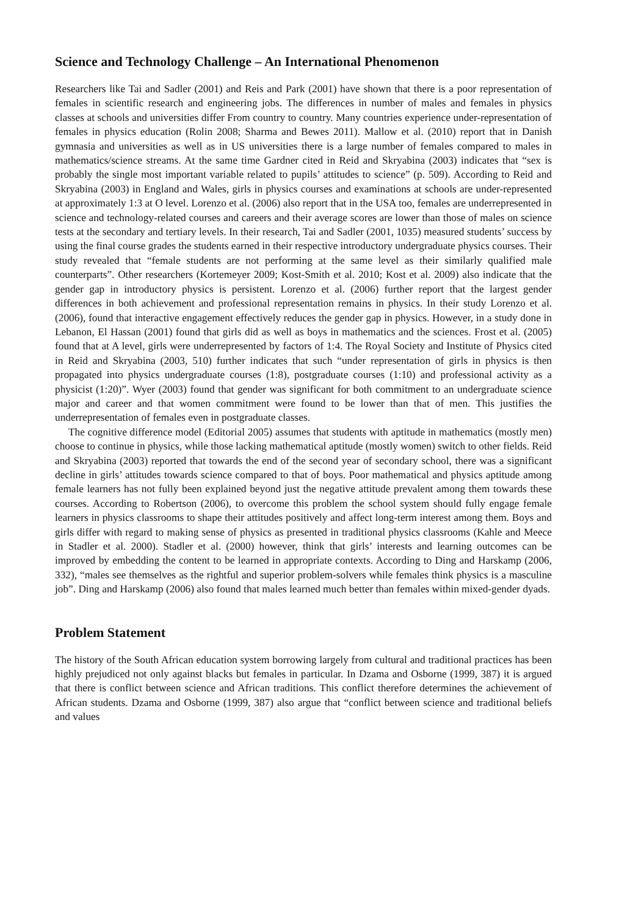Science and Technology Challenge – An International Phenomenon
Researchers like Tai and Sadler (2001) and Reis and Park (2001) have shown that there is a poor representation of females in scientific research and engineering jobs. The differences in number of males and females in physics classes at schools and universities differ From country to country. Many countries experience under-representation of females in physics education (Rolin 2008; Sharma and Bewes 2011). Mallow et al. (2010) report that in Danish gymnasia and universities as well as in US universities there is a large number of females compared to males in mathematics/science streams. At the same time Gardner cited in Reid and Skryabina (2003) indicates that “sex is probably the single most important variable related to pupils’ attitudes to science” (p. 509). According to Reid and Skryabina (2003) in England and Wales, girls in physics courses and examinations at schools are under-represented at approximately 1:3 at O level. Lorenzo et al. (2006) also report that in the USA too, females are underrepresented in science and technology-related courses and careers and their average scores are lower than those of males on science tests at the secondary and tertiary levels. In their research, Tai and Sadler (2001, 1035) measured students’ success by using the final course grades the students earned in their respective introductory undergraduate physics courses. Their study revealed that “female students are not performing at the same level as their similarly qualified male counterparts”. Other researchers (Kortemeyer 2009; Kost-Smith et al. 2010; Kost et al. 2009) also indicate that the gender gap in introductory physics is persistent. Lorenzo et al. (2006) further report that the largest gender differences in both achievement and professional representation remains in physics. In their study Lorenzo et al. (2006), found that interactive engagement effectively reduces the gender gap in physics. However, in a study done in Lebanon, El Hassan (2001) found that girls did as well as boys in mathematics and the sciences. Frost et al. (2005) found that at A level, girls were underrepresented by factors of 1:4. The Royal Society and Institute of Physics cited in Reid and Skryabina (2003, 510) further indicates that such “under representation of girls in physics is then propagated into physics undergraduate courses (1:8), postgraduate courses (1:10) and professional activity as a physicist (1:20)”. Wyer (2003) found that gender was significant for both commitment to an undergraduate science major and career and that women commitment were found to be lower than that of men. This justifies the underrepresentation of females even in postgraduate classes.
The cognitive difference model (Editorial 2005) assumes that students with aptitude in mathematics (mostly men) choose to continue in physics, while those lacking mathematical aptitude (mostly women) switch to other fields. Reid and Skryabina (2003) reported that towards the end of the second year of secondary school, there was a significant decline in girls’ attitudes towards science compared to that of boys. Poor mathematical and physics aptitude among female learners has not fully been explained beyond just the negative attitude prevalent among them towards these courses. According to Robertson (2006), to overcome this problem the school system should fully engage female learners in physics classrooms to shape their attitudes positively and affect long-term interest among them. Boys and girls differ with regard to making sense of physics as presented in traditional physics classrooms (Kahle and Meece in Stadler et al. 2000). Stadler et al. (2000) however, think that girls’ interests and learning outcomes can be improved by embedding the content to be learned in appropriate contexts. According to Ding and Harskamp (2006, 332), “males see themselves as the rightful and superior problem-solvers while females think physics is a masculine job”. Ding and Harskamp (2006) also found that males learned much better than females within mixed-gender dyads.
Problem Statement
The history of the South African education system borrowing largely from cultural and traditional practices has been highly prejudiced not only against blacks but females in particular. In Dzama and Osborne (1999, 387) it is argued that there is conflict between science and African traditions. This conflict therefore determines the achievement of African students. Dzama and Osborne (1999, 387) also argue that “conflict between science and traditional beliefs and values